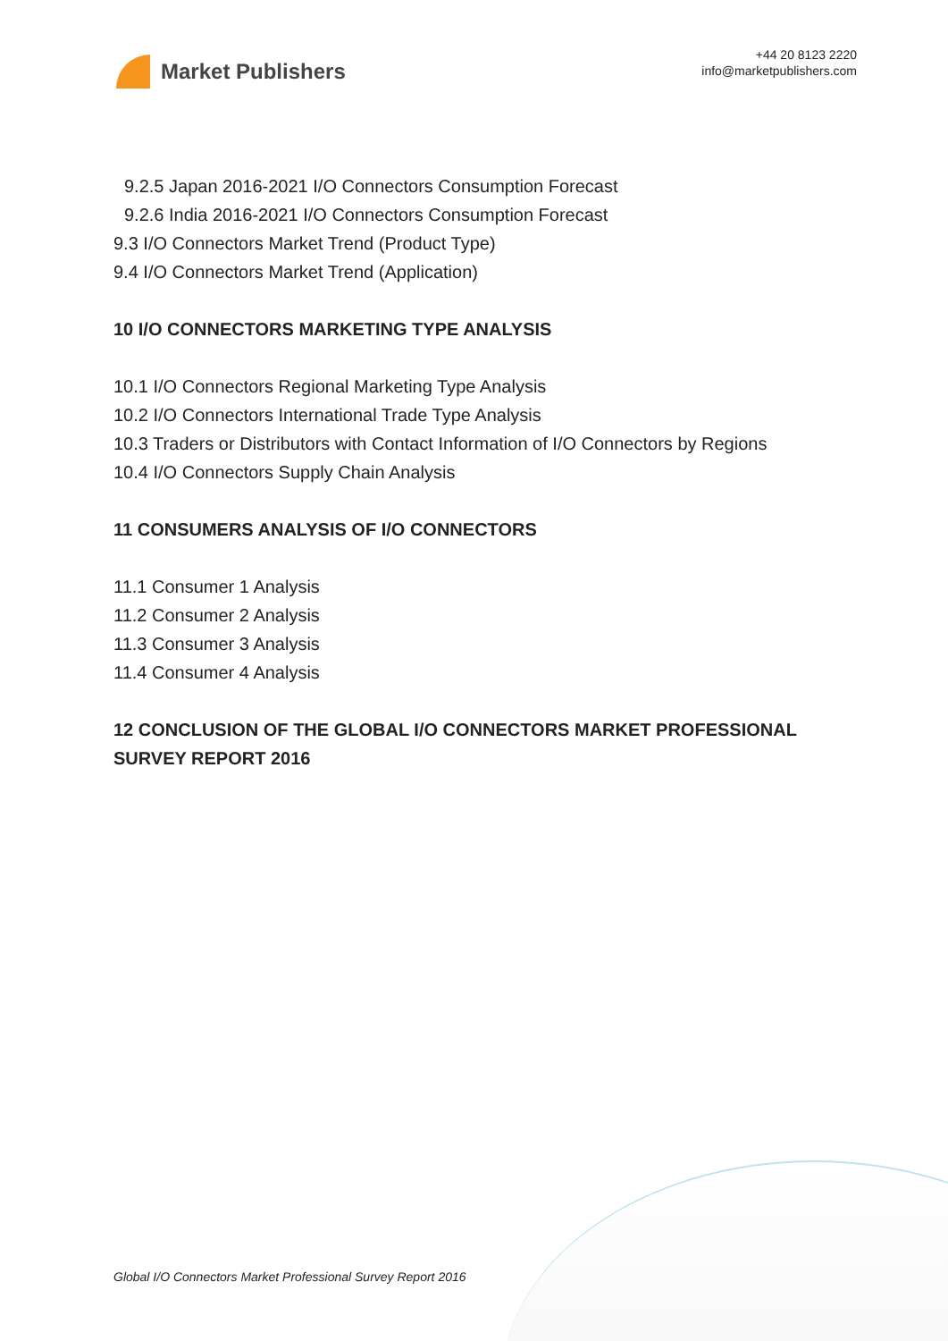Market Publishers
+44 20 8123 2220
info@marketpublishers.com
9.2.5 Japan 2016-2021 I/O Connectors Consumption Forecast
9.2.6 India 2016-2021 I/O Connectors Consumption Forecast
9.3 I/O Connectors Market Trend (Product Type)
9.4 I/O Connectors Market Trend (Application)
10 I/O CONNECTORS MARKETING TYPE ANALYSIS
10.1 I/O Connectors Regional Marketing Type Analysis
10.2 I/O Connectors International Trade Type Analysis
10.3 Traders or Distributors with Contact Information of I/O Connectors by Regions
10.4 I/O Connectors Supply Chain Analysis
11 CONSUMERS ANALYSIS OF I/O CONNECTORS
11.1 Consumer 1 Analysis
11.2 Consumer 2 Analysis
11.3 Consumer 3 Analysis
11.4 Consumer 4 Analysis
12 CONCLUSION OF THE GLOBAL I/O CONNECTORS MARKET PROFESSIONAL SURVEY REPORT 2016
Global I/O Connectors Market Professional Survey Report 2016